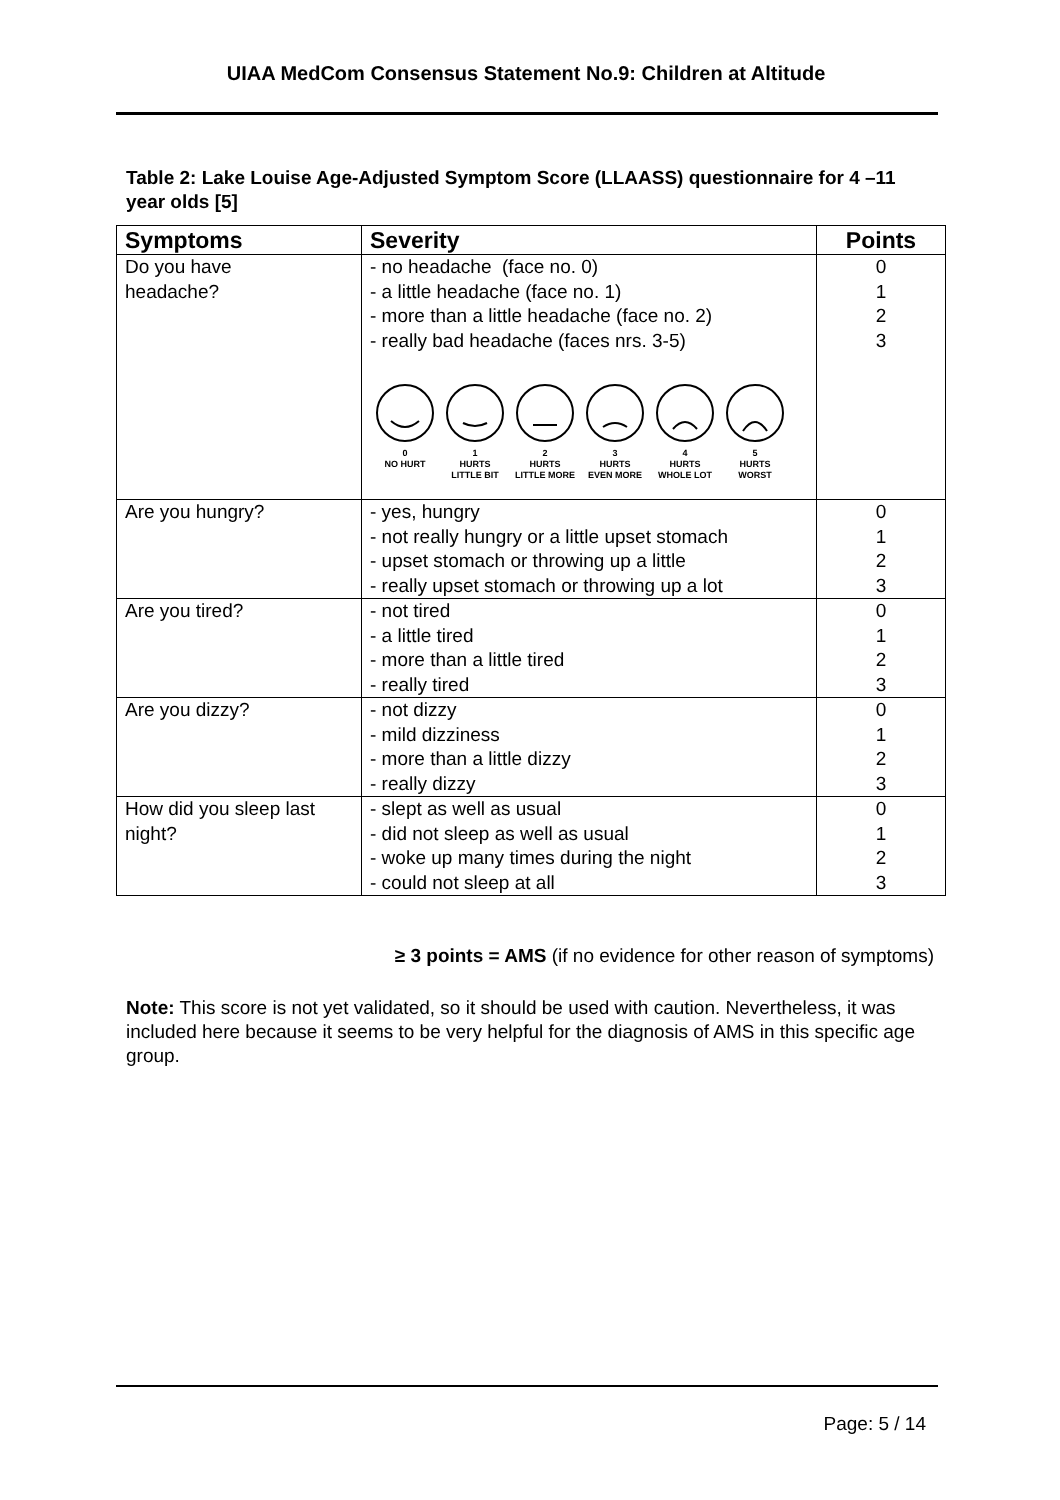UIAA MedCom Consensus Statement No.9: Children at Altitude
Table 2: Lake Louise Age-Adjusted Symptom Score (LLAASS) questionnaire for 4 –11 year olds [5]
| Symptoms | Severity | Points |
| --- | --- | --- |
| Do you have headache? | - no headache (face no. 0) - a little headache (face no. 1) - more than a little headache (face no. 2) - really bad headache (faces nrs. 3-5) 0 NO HURT 1 HURTS LITTLE BIT 2 HURTS LITTLE MORE 3 HURTS EVEN MORE 4 HURTS WHOLE LOT 5 HURTS WORST | 0 1 2 3 |
| Are you hungry? | - yes, hungry - not really hungry or a little upset stomach - upset stomach or throwing up a little - really upset stomach or throwing up a lot | 0 1 2 3 |
| Are you tired? | - not tired - a little tired - more than a little tired - really tired | 0 1 2 3 |
| Are you dizzy? | - not dizzy - mild dizziness - more than a little dizzy - really dizzy | 0 1 2 3 |
| How did you sleep last night? | - slept as well as usual - did not sleep as well as usual - woke up many times during the night - could not sleep at all | 0 1 2 3 |
≥ 3 points = AMS (if no evidence for other reason of symptoms)
Note: This score is not yet validated, so it should be used with caution. Nevertheless, it was included here because it seems to be very helpful for the diagnosis of AMS in this specific age group.
Page: 5 / 14